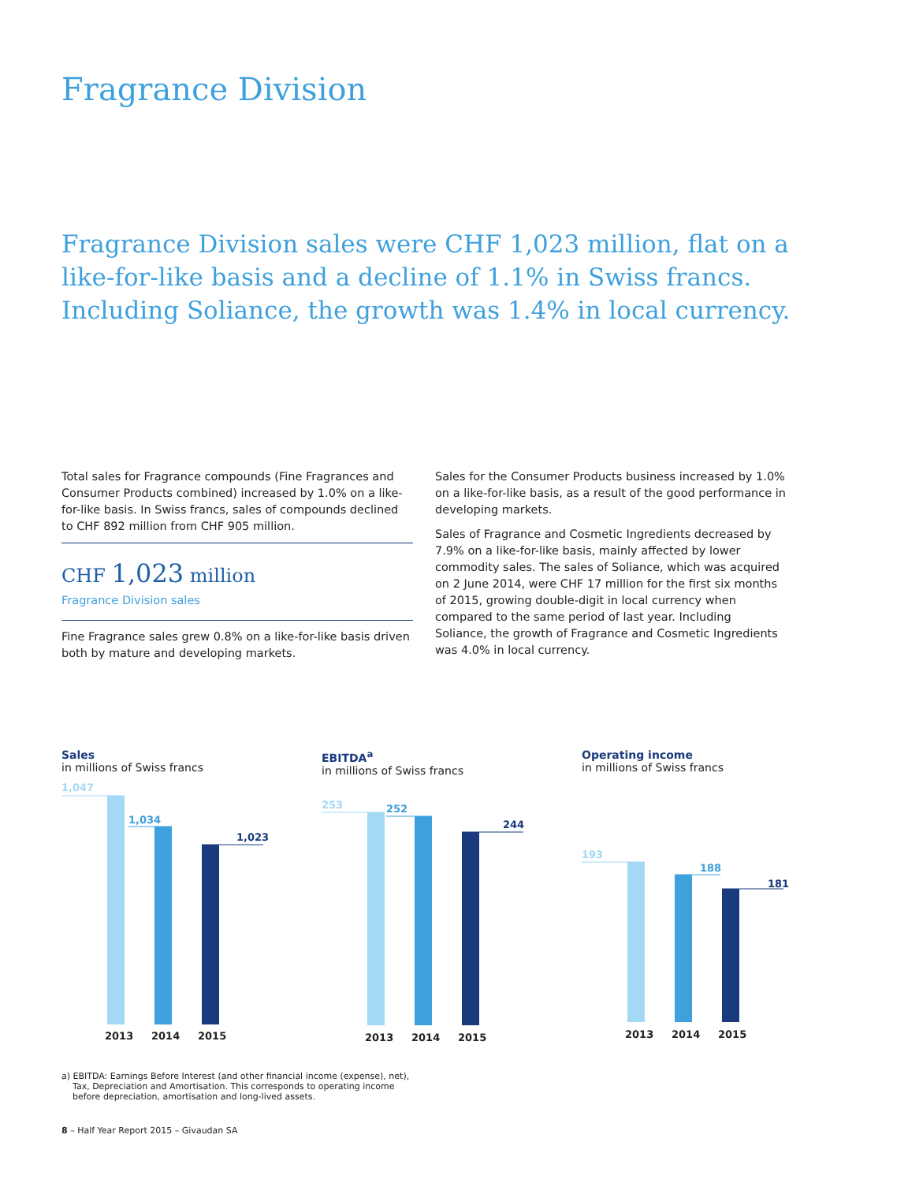Fragrance Division
Fragrance Division sales were CHF 1,023 million, flat on a like-for-like basis and a decline of 1.1% in Swiss francs. Including Soliance, the growth was 1.4% in local currency.
Total sales for Fragrance compounds (Fine Fragrances and Consumer Products combined) increased by 1.0% on a like-for-like basis. In Swiss francs, sales of compounds declined to CHF 892 million from CHF 905 million.
CHF 1,023 million
Fragrance Division sales
Fine Fragrance sales grew 0.8% on a like-for-like basis driven both by mature and developing markets.
Sales for the Consumer Products business increased by 1.0% on a like-for-like basis, as a result of the good performance in developing markets.
Sales of Fragrance and Cosmetic Ingredients decreased by 7.9% on a like-for-like basis, mainly affected by lower commodity sales. The sales of Soliance, which was acquired on 2 June 2014, were CHF 17 million for the first six months of 2015, growing double-digit in local currency when compared to the same period of last year. Including Soliance, the growth of Fragrance and Cosmetic Ingredients was 4.0% in local currency.
Sales
in millions of Swiss francs
1,047
1,034
1,023
2013
2014
2015
EBITDA<sup>a</sup>
in millions of Swiss francs
253
252
244
2013
2014
2015
Operating income
in millions of Swiss francs
193
188
181
2013
2014
2015
a) EBITDA: Earnings Before Interest (and other financial income (expense), net),
Tax, Depreciation and Amortisation. This corresponds to operating income
before depreciation, amortisation and long-lived assets.
8 – Half Year Report 2015 – Givaudan SA